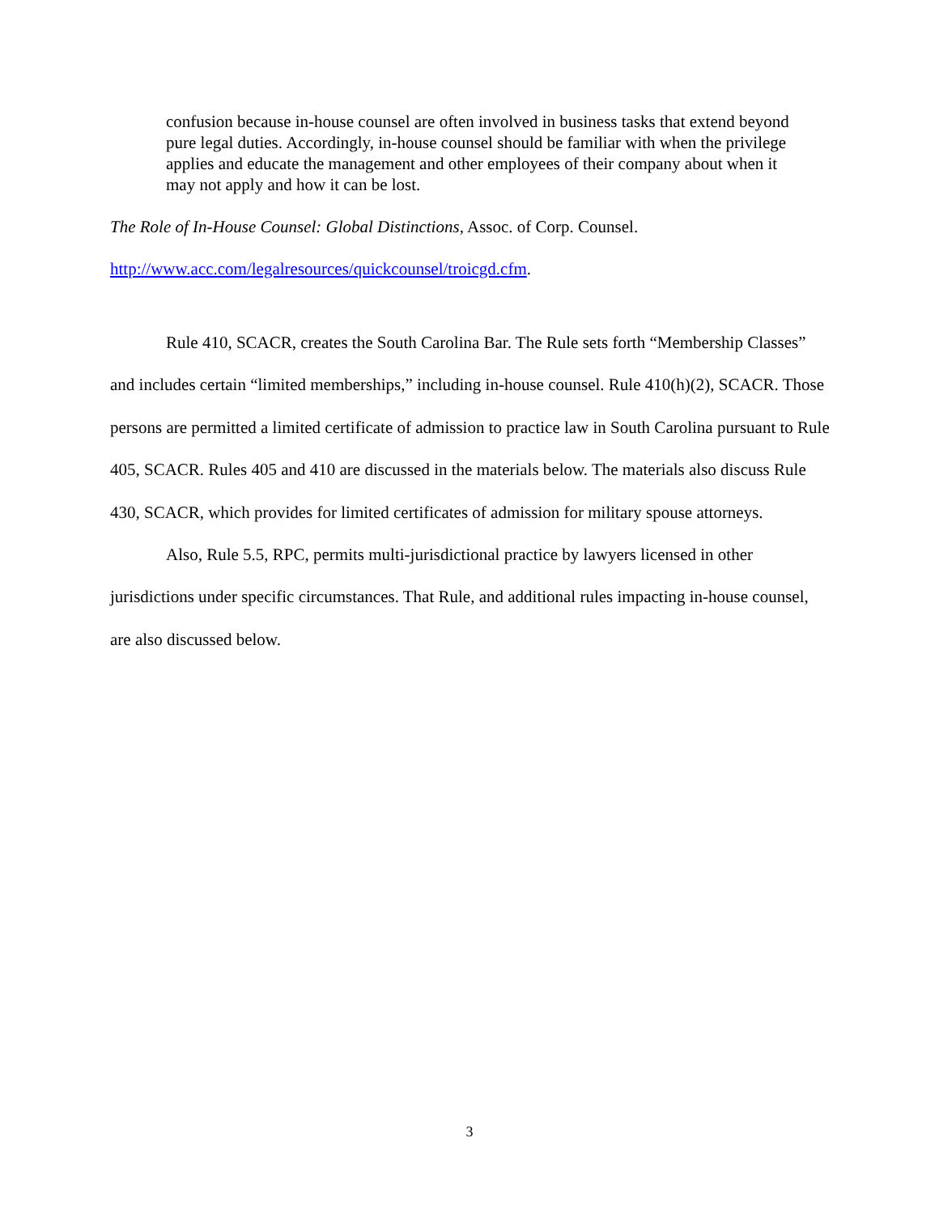confusion because in-house counsel are often involved in business tasks that extend beyond pure legal duties. Accordingly, in-house counsel should be familiar with when the privilege applies and educate the management and other employees of their company about when it may not apply and how it can be lost.
The Role of In-House Counsel: Global Distinctions, Assoc. of Corp. Counsel.
http://www.acc.com/legalresources/quickcounsel/troicgd.cfm.
Rule 410, SCACR, creates the South Carolina Bar. The Rule sets forth “Membership Classes” and includes certain “limited memberships,” including in-house counsel. Rule 410(h)(2), SCACR. Those persons are permitted a limited certificate of admission to practice law in South Carolina pursuant to Rule 405, SCACR. Rules 405 and 410 are discussed in the materials below. The materials also discuss Rule 430, SCACR, which provides for limited certificates of admission for military spouse attorneys.
Also, Rule 5.5, RPC, permits multi-jurisdictional practice by lawyers licensed in other jurisdictions under specific circumstances. That Rule, and additional rules impacting in-house counsel, are also discussed below.
3